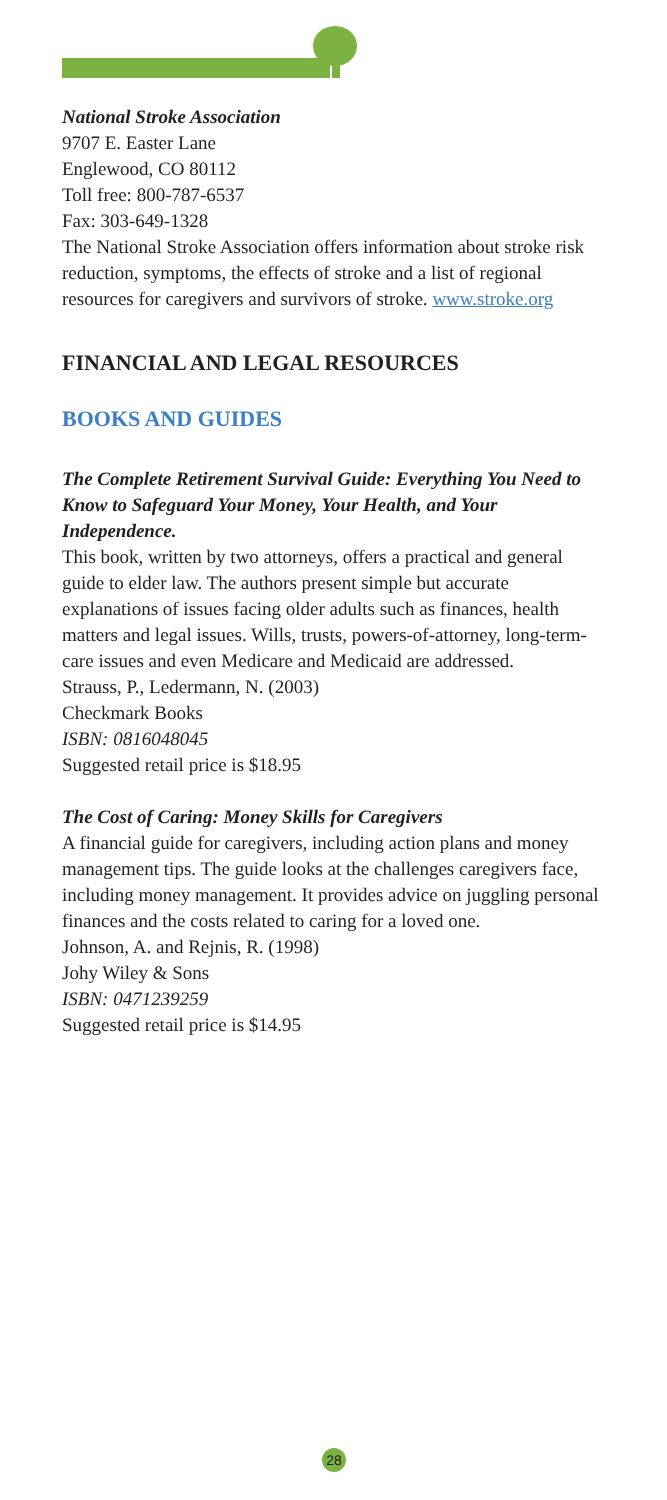National Stroke Association
9707 E. Easter Lane
Englewood, CO 80112
Toll free: 800-787-6537
Fax: 303-649-1328
The National Stroke Association offers information about stroke risk reduction, symptoms, the effects of stroke and a list of regional resources for caregivers and survivors of stroke. www.stroke.org
FINANCIAL AND LEGAL RESOURCES
BOOKS AND GUIDES
The Complete Retirement Survival Guide: Everything You Need to Know to Safeguard Your Money, Your Health, and Your Independence.
This book, written by two attorneys, offers a practical and general guide to elder law. The authors present simple but accurate explanations of issues facing older adults such as finances, health matters and legal issues. Wills, trusts, powers-of-attorney, long-term-care issues and even Medicare and Medicaid are addressed.
Strauss, P., Ledermann, N. (2003)
Checkmark Books
ISBN: 0816048045
Suggested retail price is $18.95
The Cost of Caring: Money Skills for Caregivers
A financial guide for caregivers, including action plans and money management tips. The guide looks at the challenges caregivers face, including money management. It provides advice on juggling personal finances and the costs related to caring for a loved one.
Johnson, A. and Rejnis, R. (1998)
Johy Wiley & Sons
ISBN: 0471239259
Suggested retail price is $14.95
28